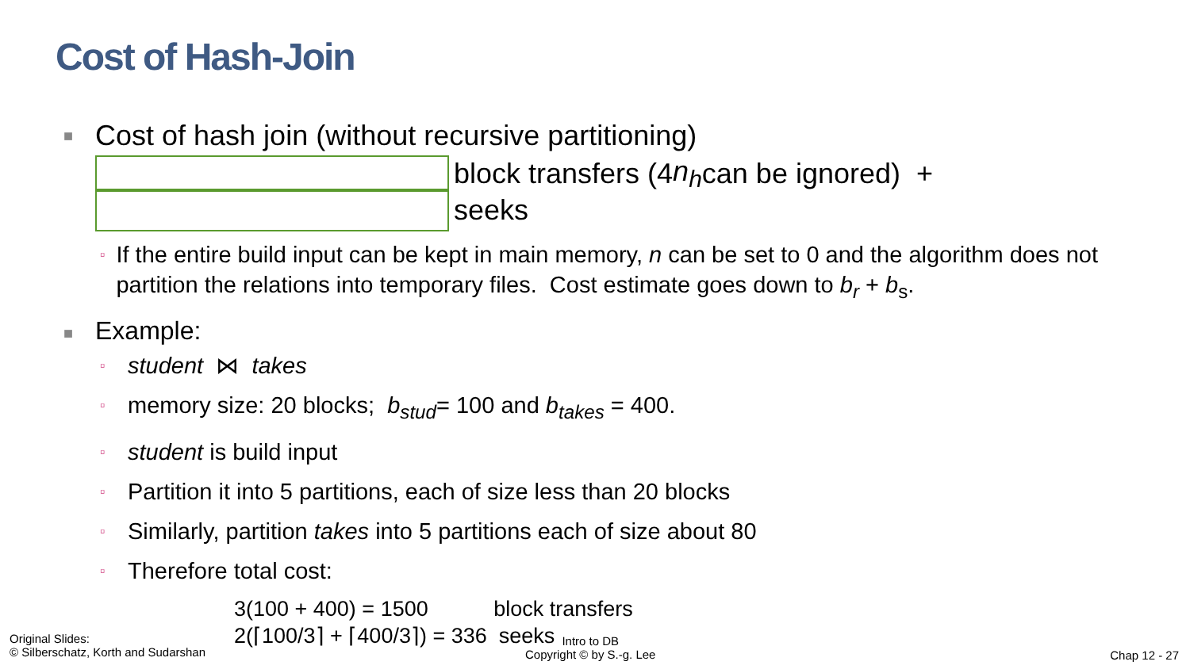Cost of Hash-Join
■ Cost of hash join (without recursive partitioning)
block transfers (4 n<sub>h</sub> can be ignored) +
seeks
▫ If the entire build input can be kept in main memory, n can be set to 0 and the algorithm does not partition the relations into temporary files. Cost estimate goes down to b<sub>r</sub> + b<sub>s</sub>.
■ Example:
▫ student ⋈ takes
▫ memory size: 20 blocks; b<sub>stud</sub>= 100 and b<sub>takes</sub> = 400.
▫ student is build input
▫ Partition it into 5 partitions, each of size less than 20 blocks
▫ Similarly, partition takes into 5 partitions each of size about 80
▫ Therefore total cost:
3(100 + 400) = 1500 block transfers
2(⌈100/3⌉ + ⌈400/3⌉) = 336 seeks
Original Slides:
© Silberschatz, Korth and Sudarshan
Intro to DB
Copyright © by S.-g. Lee
Chap 12 - 27